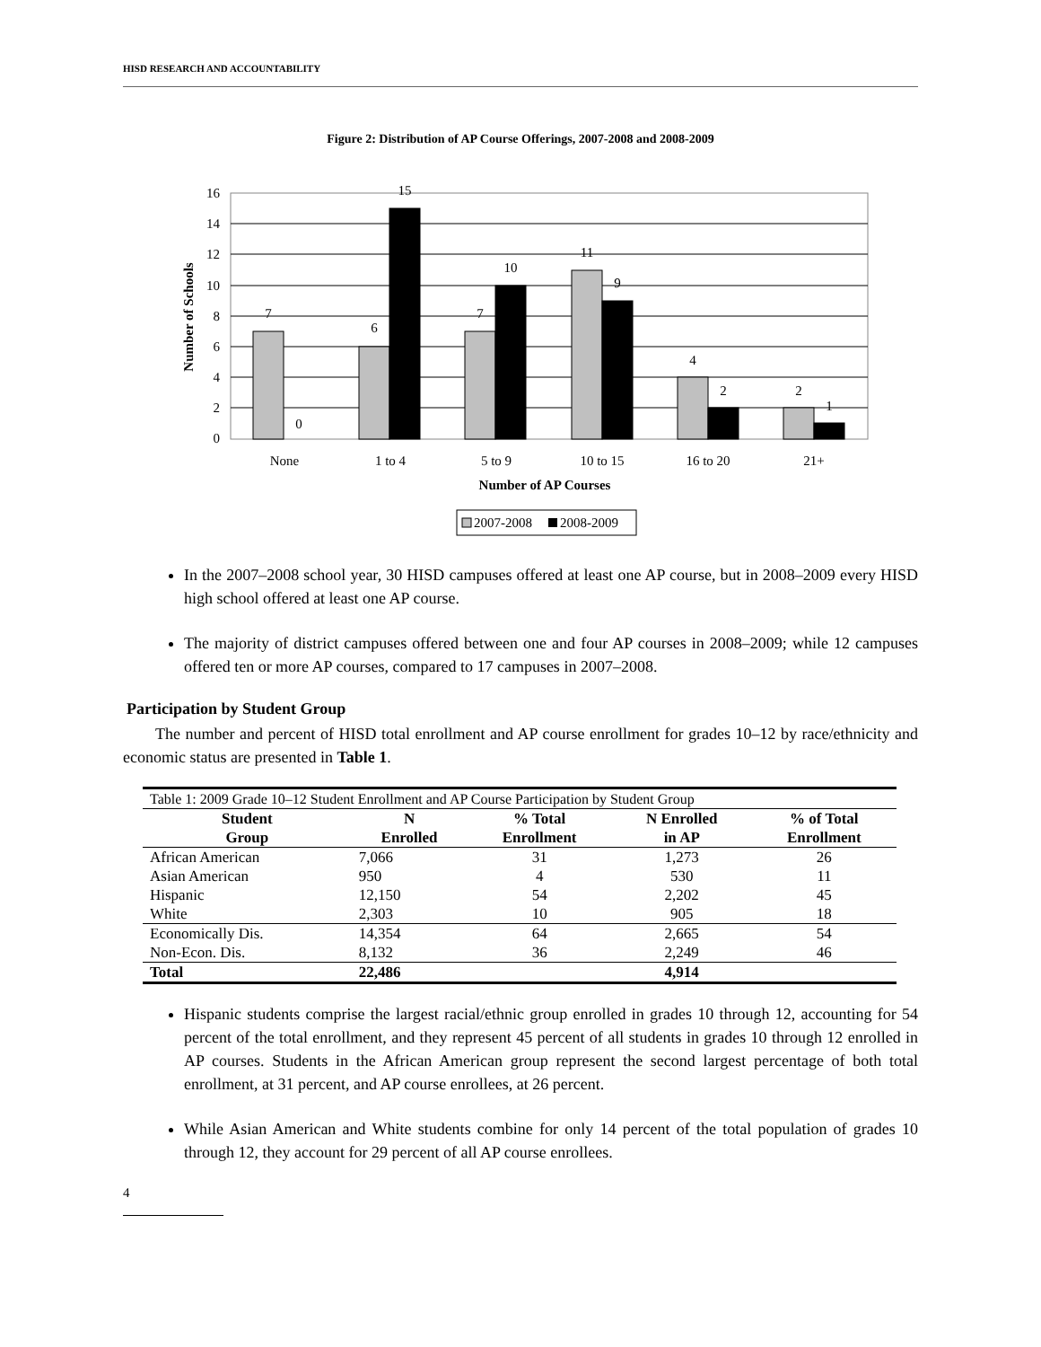HISD RESEARCH AND ACCOUNTABILITY
Figure 2: Distribution of AP Course Offerings, 2007-2008 and 2008-2009
16
14
12
10
8
6
4
2
0
7
0
6
15
7
10
11
9
4
2
2
1
None
1 to 4
5 to 9
10 to 15
16 to 20
21+
Number of AP Courses
Number of Schools
2007-2008
2008-2009
In the 2007–2008 school year, 30 HISD campuses offered at least one AP course, but in 2008–2009 every HISD high school offered at least one AP course.
The majority of district campuses offered between one and four AP courses in 2008–2009; while 12 campuses offered ten or more AP courses, compared to 17 campuses in 2007–2008.
Participation by Student Group
The number and percent of HISD total enrollment and AP course enrollment for grades 10–12 by race/ethnicity and economic status are presented in Table 1.
| Table 1: 2009 Grade 10–12 Student Enrollment and AP Course Participation by Student Group | | | | |
| Student Group | N Enrolled | % Total Enrollment | N Enrolled in AP | % of Total Enrollment |
| African American | 7,066 | 31 | 1,273 | 26 |
| Asian American | 950 | 4 | 530 | 11 |
| Hispanic | 12,150 | 54 | 2,202 | 45 |
| White | 2,303 | 10 | 905 | 18 |
| Economically Dis. | 14,354 | 64 | 2,665 | 54 |
| Non-Econ. Dis. | 8,132 | 36 | 2,249 | 46 |
| Total | 22,486 | | 4,914 | |
Hispanic students comprise the largest racial/ethnic group enrolled in grades 10 through 12, accounting for 54 percent of the total enrollment, and they represent 45 percent of all students in grades 10 through 12 enrolled in AP courses. Students in the African American group represent the second largest percentage of both total enrollment, at 31 percent, and AP course enrollees, at 26 percent.
While Asian American and White students combine for only 14 percent of the total population of grades 10 through 12, they account for 29 percent of all AP course enrollees.
4